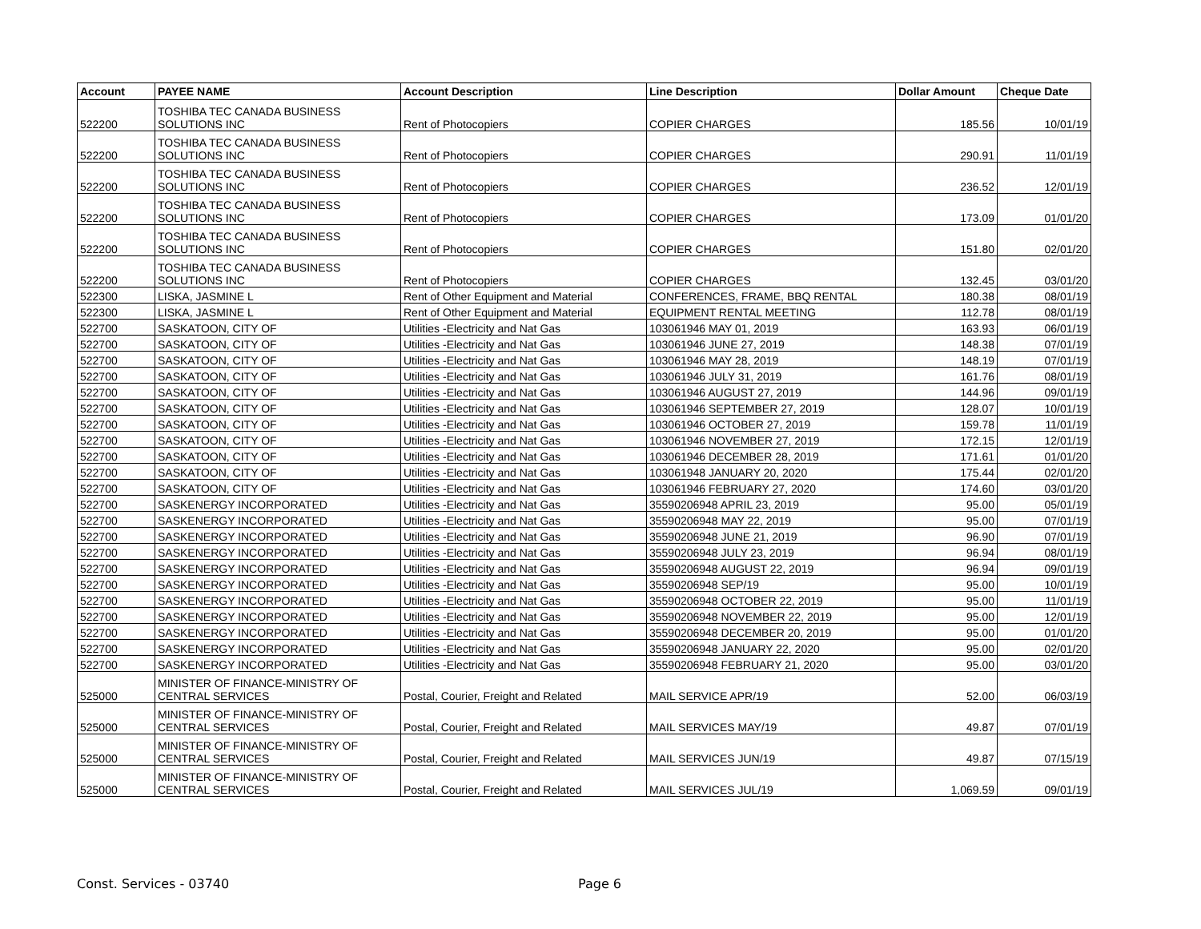| Account | PAYEE NAME | Account Description | Line Description | Dollar Amount | Cheque Date |
| --- | --- | --- | --- | --- | --- |
| 522200 | TOSHIBA TEC CANADA BUSINESS SOLUTIONS INC | Rent of Photocopiers | COPIER CHARGES | 185.56 | 10/01/19 |
| 522200 | TOSHIBA TEC CANADA BUSINESS SOLUTIONS INC | Rent of Photocopiers | COPIER CHARGES | 290.91 | 11/01/19 |
| 522200 | TOSHIBA TEC CANADA BUSINESS SOLUTIONS INC | Rent of Photocopiers | COPIER CHARGES | 236.52 | 12/01/19 |
| 522200 | TOSHIBA TEC CANADA BUSINESS SOLUTIONS INC | Rent of Photocopiers | COPIER CHARGES | 173.09 | 01/01/20 |
| 522200 | TOSHIBA TEC CANADA BUSINESS SOLUTIONS INC | Rent of Photocopiers | COPIER CHARGES | 151.80 | 02/01/20 |
| 522200 | TOSHIBA TEC CANADA BUSINESS SOLUTIONS INC | Rent of Photocopiers | COPIER CHARGES | 132.45 | 03/01/20 |
| 522300 | LISKA, JASMINE L | Rent of Other Equipment and Material | CONFERENCES, FRAME, BBQ RENTAL | 180.38 | 08/01/19 |
| 522300 | LISKA, JASMINE L | Rent of Other Equipment and Material | EQUIPMENT RENTAL MEETING | 112.78 | 08/01/19 |
| 522700 | SASKATOON, CITY OF | Utilities -Electricity and Nat Gas | 103061946 MAY 01, 2019 | 163.93 | 06/01/19 |
| 522700 | SASKATOON, CITY OF | Utilities -Electricity and Nat Gas | 103061946 JUNE 27, 2019 | 148.38 | 07/01/19 |
| 522700 | SASKATOON, CITY OF | Utilities -Electricity and Nat Gas | 103061946 MAY 28, 2019 | 148.19 | 07/01/19 |
| 522700 | SASKATOON, CITY OF | Utilities -Electricity and Nat Gas | 103061946 JULY 31, 2019 | 161.76 | 08/01/19 |
| 522700 | SASKATOON, CITY OF | Utilities -Electricity and Nat Gas | 103061946 AUGUST 27, 2019 | 144.96 | 09/01/19 |
| 522700 | SASKATOON, CITY OF | Utilities -Electricity and Nat Gas | 103061946 SEPTEMBER 27, 2019 | 128.07 | 10/01/19 |
| 522700 | SASKATOON, CITY OF | Utilities -Electricity and Nat Gas | 103061946 OCTOBER 27, 2019 | 159.78 | 11/01/19 |
| 522700 | SASKATOON, CITY OF | Utilities -Electricity and Nat Gas | 103061946 NOVEMBER 27, 2019 | 172.15 | 12/01/19 |
| 522700 | SASKATOON, CITY OF | Utilities -Electricity and Nat Gas | 103061946 DECEMBER 28, 2019 | 171.61 | 01/01/20 |
| 522700 | SASKATOON, CITY OF | Utilities -Electricity and Nat Gas | 103061948 JANUARY 20, 2020 | 175.44 | 02/01/20 |
| 522700 | SASKATOON, CITY OF | Utilities -Electricity and Nat Gas | 103061946 FEBRUARY 27, 2020 | 174.60 | 03/01/20 |
| 522700 | SASKENERGY INCORPORATED | Utilities -Electricity and Nat Gas | 35590206948 APRIL 23, 2019 | 95.00 | 05/01/19 |
| 522700 | SASKENERGY INCORPORATED | Utilities -Electricity and Nat Gas | 35590206948 MAY 22, 2019 | 95.00 | 07/01/19 |
| 522700 | SASKENERGY INCORPORATED | Utilities -Electricity and Nat Gas | 35590206948 JUNE 21, 2019 | 96.90 | 07/01/19 |
| 522700 | SASKENERGY INCORPORATED | Utilities -Electricity and Nat Gas | 35590206948 JULY 23, 2019 | 96.94 | 08/01/19 |
| 522700 | SASKENERGY INCORPORATED | Utilities -Electricity and Nat Gas | 35590206948 AUGUST 22, 2019 | 96.94 | 09/01/19 |
| 522700 | SASKENERGY INCORPORATED | Utilities -Electricity and Nat Gas | 35590206948 SEP/19 | 95.00 | 10/01/19 |
| 522700 | SASKENERGY INCORPORATED | Utilities -Electricity and Nat Gas | 35590206948 OCTOBER 22, 2019 | 95.00 | 11/01/19 |
| 522700 | SASKENERGY INCORPORATED | Utilities -Electricity and Nat Gas | 35590206948 NOVEMBER 22, 2019 | 95.00 | 12/01/19 |
| 522700 | SASKENERGY INCORPORATED | Utilities -Electricity and Nat Gas | 35590206948 DECEMBER 20, 2019 | 95.00 | 01/01/20 |
| 522700 | SASKENERGY INCORPORATED | Utilities -Electricity and Nat Gas | 35590206948 JANUARY 22, 2020 | 95.00 | 02/01/20 |
| 522700 | SASKENERGY INCORPORATED | Utilities -Electricity and Nat Gas | 35590206948 FEBRUARY 21, 2020 | 95.00 | 03/01/20 |
| 525000 | MINISTER OF FINANCE-MINISTRY OF CENTRAL SERVICES | Postal, Courier, Freight and Related | MAIL SERVICE APR/19 | 52.00 | 06/03/19 |
| 525000 | MINISTER OF FINANCE-MINISTRY OF CENTRAL SERVICES | Postal, Courier, Freight and Related | MAIL SERVICES MAY/19 | 49.87 | 07/01/19 |
| 525000 | MINISTER OF FINANCE-MINISTRY OF CENTRAL SERVICES | Postal, Courier, Freight and Related | MAIL SERVICES JUN/19 | 49.87 | 07/15/19 |
| 525000 | MINISTER OF FINANCE-MINISTRY OF CENTRAL SERVICES | Postal, Courier, Freight and Related | MAIL SERVICES JUL/19 | 1,069.59 | 09/01/19 |
Const. Services - 03740 Page 6